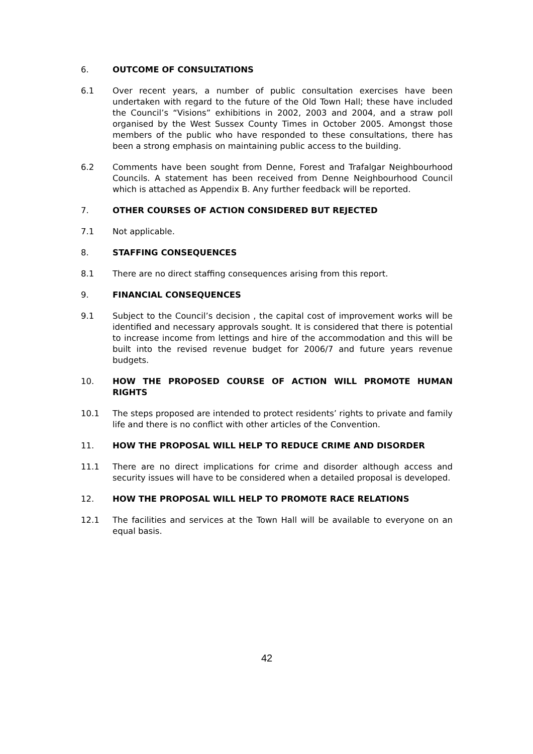6. OUTCOME OF CONSULTATIONS
6.1 Over recent years, a number of public consultation exercises have been undertaken with regard to the future of the Old Town Hall; these have included the Council’s “Visions” exhibitions in 2002, 2003 and 2004, and a straw poll organised by the West Sussex County Times in October 2005. Amongst those members of the public who have responded to these consultations, there has been a strong emphasis on maintaining public access to the building.
6.2 Comments have been sought from Denne, Forest and Trafalgar Neighbourhood Councils. A statement has been received from Denne Neighbourhood Council which is attached as Appendix B. Any further feedback will be reported.
7. OTHER COURSES OF ACTION CONSIDERED BUT REJECTED
7.1 Not applicable.
8. STAFFING CONSEQUENCES
8.1 There are no direct staffing consequences arising from this report.
9. FINANCIAL CONSEQUENCES
9.1 Subject to the Council’s decision , the capital cost of improvement works will be identified and necessary approvals sought. It is considered that there is potential to increase income from lettings and hire of the accommodation and this will be built into the revised revenue budget for 2006/7 and future years revenue budgets.
10. HOW THE PROPOSED COURSE OF ACTION WILL PROMOTE HUMAN RIGHTS
10.1 The steps proposed are intended to protect residents’ rights to private and family life and there is no conflict with other articles of the Convention.
11. HOW THE PROPOSAL WILL HELP TO REDUCE CRIME AND DISORDER
11.1 There are no direct implications for crime and disorder although access and security issues will have to be considered when a detailed proposal is developed.
12. HOW THE PROPOSAL WILL HELP TO PROMOTE RACE RELATIONS
12.1 The facilities and services at the Town Hall will be available to everyone on an equal basis.
42